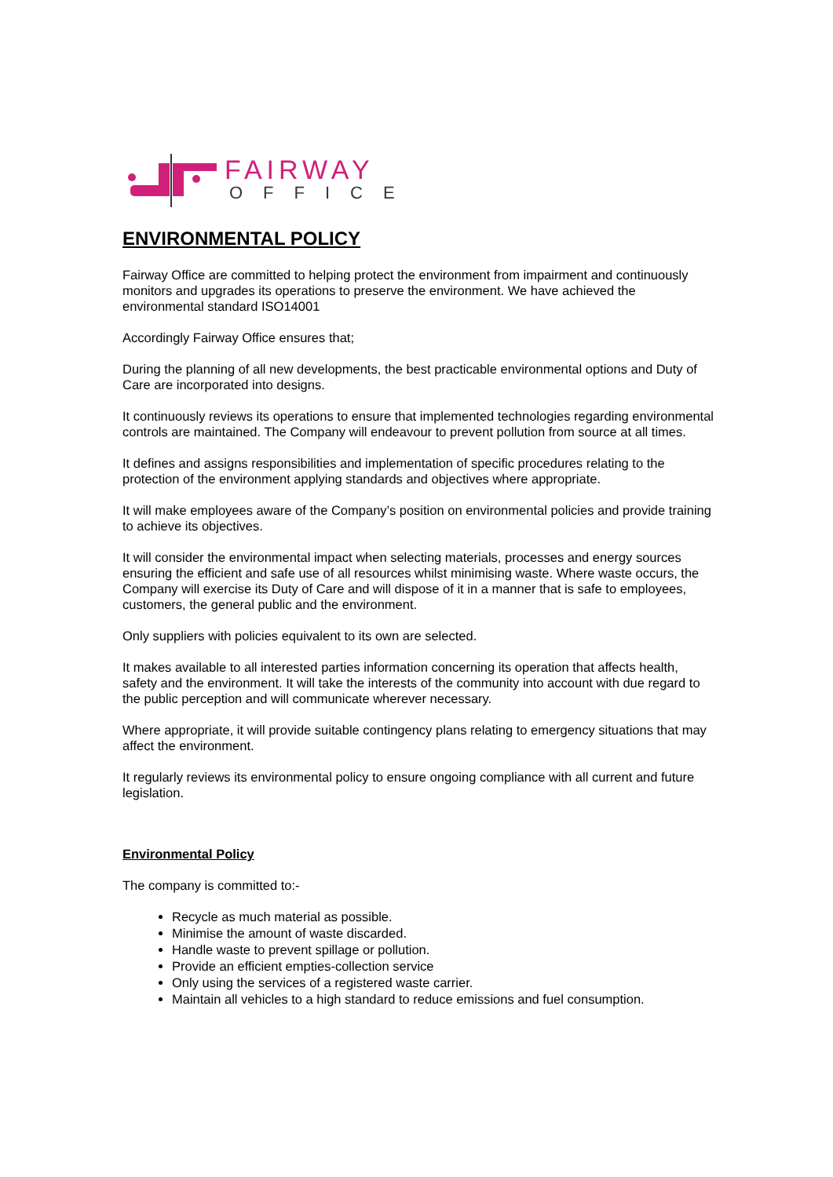FAIRWAY
OFFICE
ENVIRONMENTAL POLICY
Fairway Office are committed to helping protect the environment from impairment and continuously monitors and upgrades its operations to preserve the environment. We have achieved the environmental standard ISO14001
Accordingly Fairway Office ensures that;
During the planning of all new developments, the best practicable environmental options and Duty of Care are incorporated into designs.
It continuously reviews its operations to ensure that implemented technologies regarding environmental controls are maintained. The Company will endeavour to prevent pollution from source at all times.
It defines and assigns responsibilities and implementation of specific procedures relating to the protection of the environment applying standards and objectives where appropriate.
It will make employees aware of the Company’s position on environmental policies and provide training to achieve its objectives.
It will consider the environmental impact when selecting materials, processes and energy sources ensuring the efficient and safe use of all resources whilst minimising waste. Where waste occurs, the Company will exercise its Duty of Care and will dispose of it in a manner that is safe to employees, customers, the general public and the environment.
Only suppliers with policies equivalent to its own are selected.
It makes available to all interested parties information concerning its operation that affects health, safety and the environment. It will take the interests of the community into account with due regard to the public perception and will communicate wherever necessary.
Where appropriate, it will provide suitable contingency plans relating to emergency situations that may affect the environment.
It regularly reviews its environmental policy to ensure ongoing compliance with all current and future legislation.
Environmental Policy
The company is committed to:-
Recycle as much material as possible.
Minimise the amount of waste discarded.
Handle waste to prevent spillage or pollution.
Provide an efficient empties-collection service
Only using the services of a registered waste carrier.
Maintain all vehicles to a high standard to reduce emissions and fuel consumption.